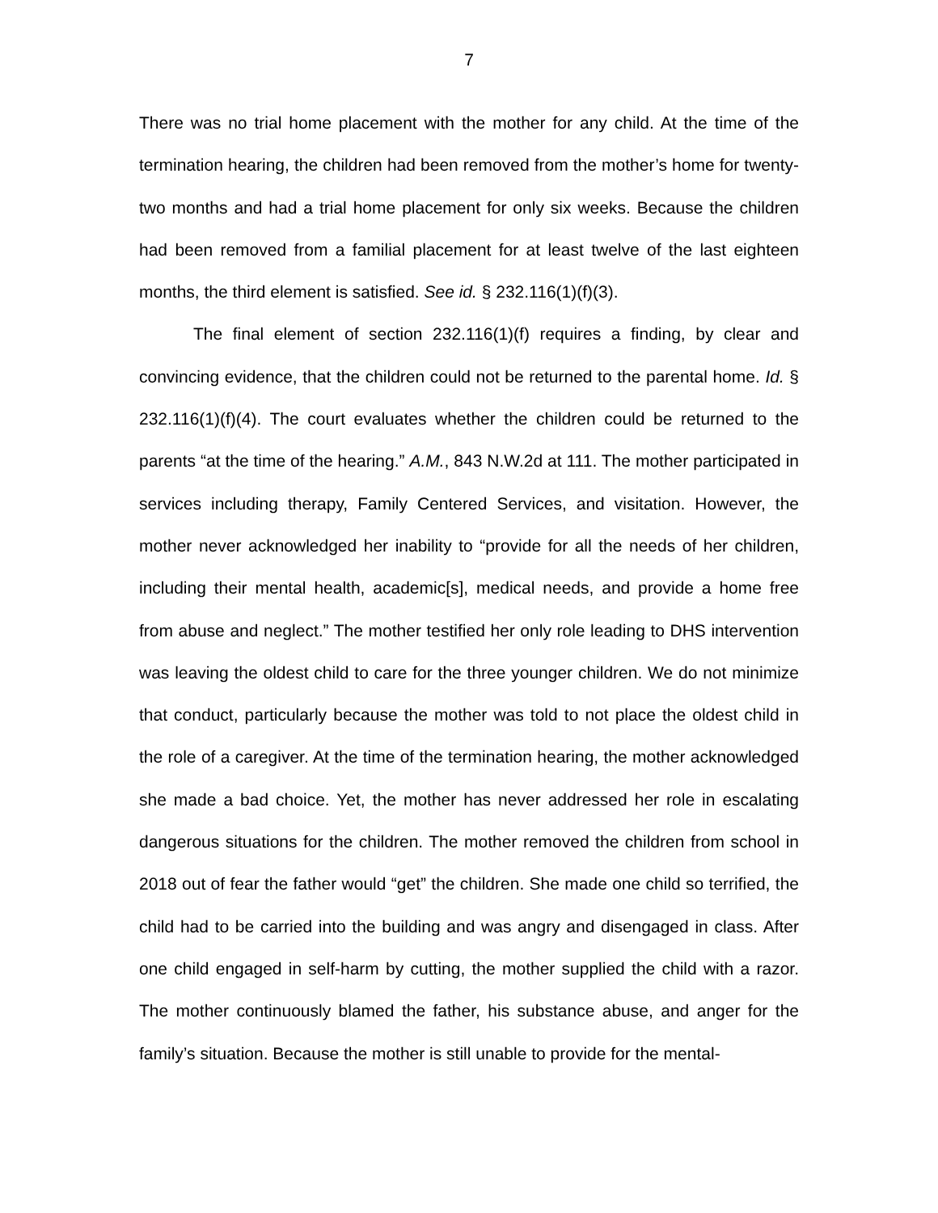7
There was no trial home placement with the mother for any child. At the time of the termination hearing, the children had been removed from the mother’s home for twenty-two months and had a trial home placement for only six weeks. Because the children had been removed from a familial placement for at least twelve of the last eighteen months, the third element is satisfied. See id. § 232.116(1)(f)(3).
The final element of section 232.116(1)(f) requires a finding, by clear and convincing evidence, that the children could not be returned to the parental home. Id. § 232.116(1)(f)(4). The court evaluates whether the children could be returned to the parents “at the time of the hearing.” A.M., 843 N.W.2d at 111. The mother participated in services including therapy, Family Centered Services, and visitation. However, the mother never acknowledged her inability to “provide for all the needs of her children, including their mental health, academic[s], medical needs, and provide a home free from abuse and neglect.” The mother testified her only role leading to DHS intervention was leaving the oldest child to care for the three younger children. We do not minimize that conduct, particularly because the mother was told to not place the oldest child in the role of a caregiver. At the time of the termination hearing, the mother acknowledged she made a bad choice. Yet, the mother has never addressed her role in escalating dangerous situations for the children. The mother removed the children from school in 2018 out of fear the father would “get” the children. She made one child so terrified, the child had to be carried into the building and was angry and disengaged in class. After one child engaged in self-harm by cutting, the mother supplied the child with a razor. The mother continuously blamed the father, his substance abuse, and anger for the family’s situation. Because the mother is still unable to provide for the mental-